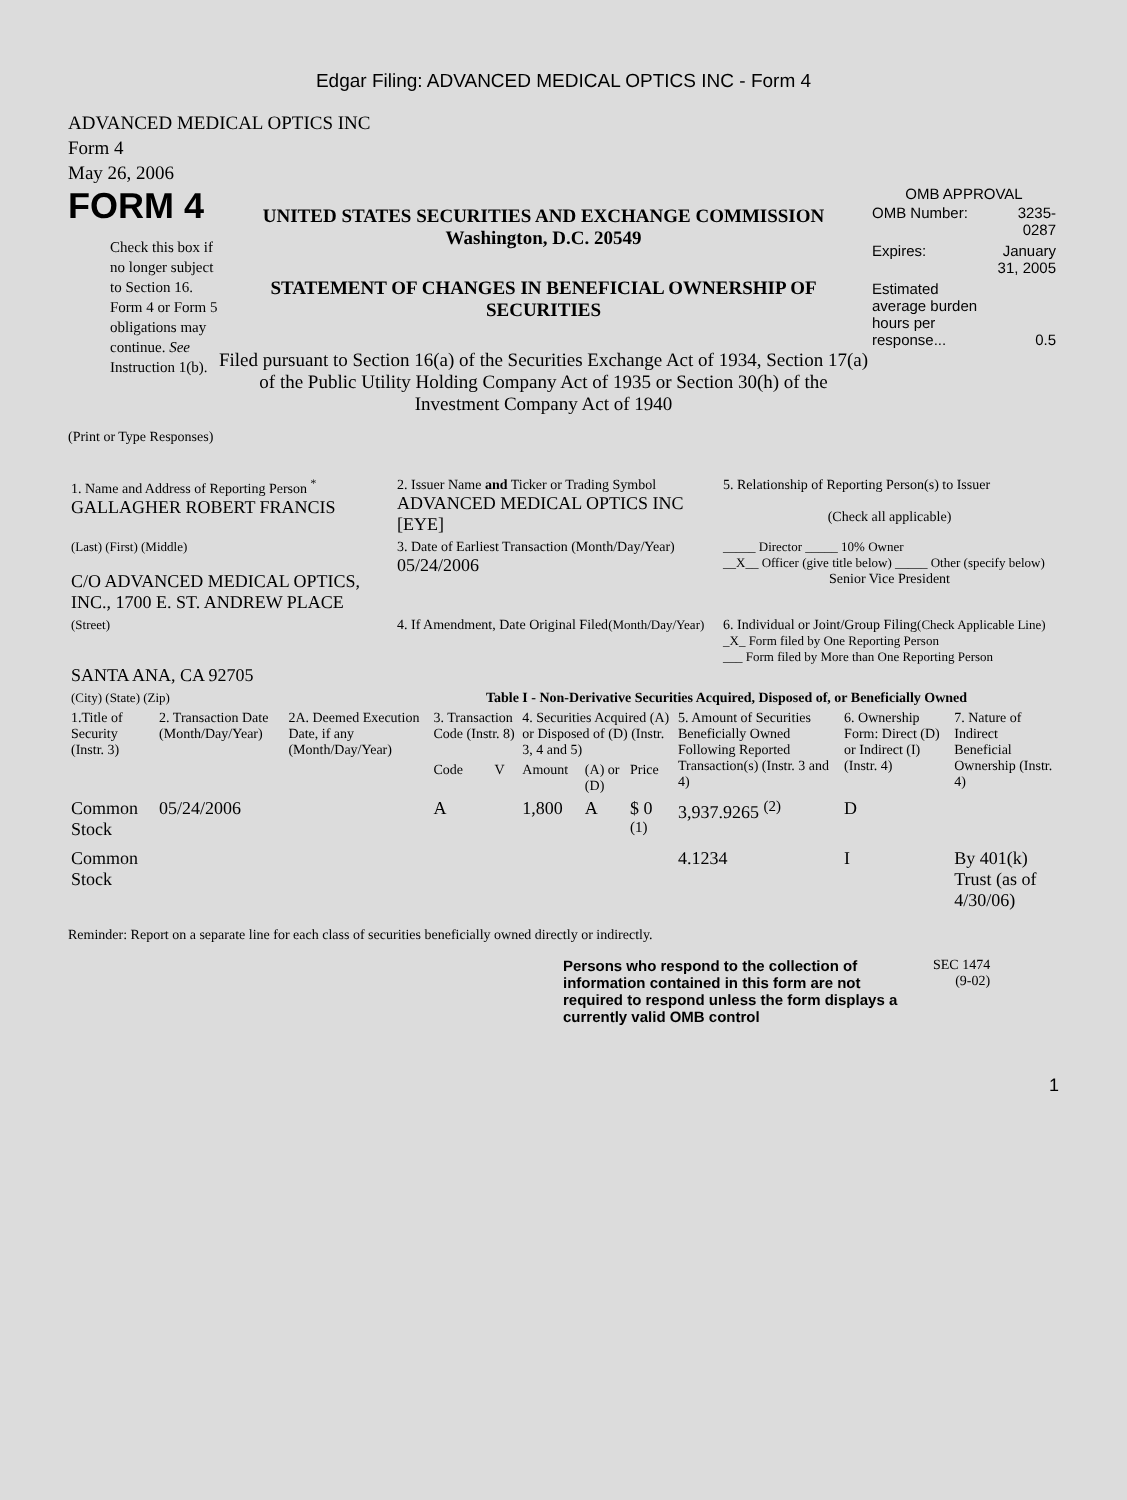Edgar Filing: ADVANCED MEDICAL OPTICS INC - Form 4
ADVANCED MEDICAL OPTICS INC
Form 4
May 26, 2006
FORM 4
Check this box if no longer subject to Section 16. Form 4 or Form 5 obligations may continue. See Instruction 1(b).
UNITED STATES SECURITIES AND EXCHANGE COMMISSION
Washington, D.C. 20549
STATEMENT OF CHANGES IN BENEFICIAL OWNERSHIP OF SECURITIES
Filed pursuant to Section 16(a) of the Securities Exchange Act of 1934, Section 17(a) of the Public Utility Holding Company Act of 1935 or Section 30(h) of the Investment Company Act of 1940
OMB APPROVAL
| OMB Number: | 3235-0287 |
| Expires: | January 31, 2005 |
| Estimated average burden hours per response... | 0.5 |
(Print or Type Responses)
| 1. Name and Address of Reporting Person <sup>*</sup> GALLAGHER ROBERT FRANCIS | 2. Issuer Name and Ticker or Trading Symbol ADVANCED MEDICAL OPTICS INC [EYE] | 5. Relationship of Reporting Person(s) to Issuer (Check all applicable) |
| (Last) (First) (Middle) C/O ADVANCED MEDICAL OPTICS, INC., 1700 E. ST. ANDREW PLACE | 3. Date of Earliest Transaction (Month/Day/Year) 05/24/2006 | _____ Director _____ 10% Owner __X__ Officer (give title below) _____ Other (specify below) Senior Vice President |
| (Street) SANTA ANA, CA 92705 | 4. If Amendment, Date Original Filed (Month/Day/Year) | 6. Individual or Joint/Group Filing (Check Applicable Line) _X_ Form filed by One Reporting Person ___ Form filed by More than One Reporting Person |
| (City) (State) (Zip) | Table I - Non-Derivative Securities Acquired, Disposed of, or Beneficially Owned | |
| 1.Title of Security (Instr. 3) | 2. Transaction Date (Month/Day/Year) | 2A. Deemed Execution Date, if any (Month/Day/Year) | 3. Transaction Code (Instr. 8) | | 4. Securities Acquired (A) or Disposed of (D) (Instr. 3, 4 and 5) | | | 5. Amount of Securities Beneficially Owned Following Reported Transaction(s) (Instr. 3 and 4) | 6. Ownership Form: Direct (D) or Indirect (I) (Instr. 4) | 7. Nature of Indirect Beneficial Ownership (Instr. 4) |
| --- | --- | --- | --- | --- | --- | --- | --- | --- | --- | --- |
| | | | Code | V | Amount | (A) or (D) | Price | | | |
| Common Stock | 05/24/2006 | | A | | 1,800 | A | $ 0 <sup>(1)</sup> | 3,937.9265 <sup>(2)</sup> | D | |
| Common Stock | | | | | | | | 4.1234 | I | By 401(k) Trust (as of 4/30/06) |
Reminder: Report on a separate line for each class of securities beneficially owned directly or indirectly.
Persons who respond to the collection of information contained in this form are not required to respond unless the form displays a currently valid OMB control
SEC 1474
(9-02)
1